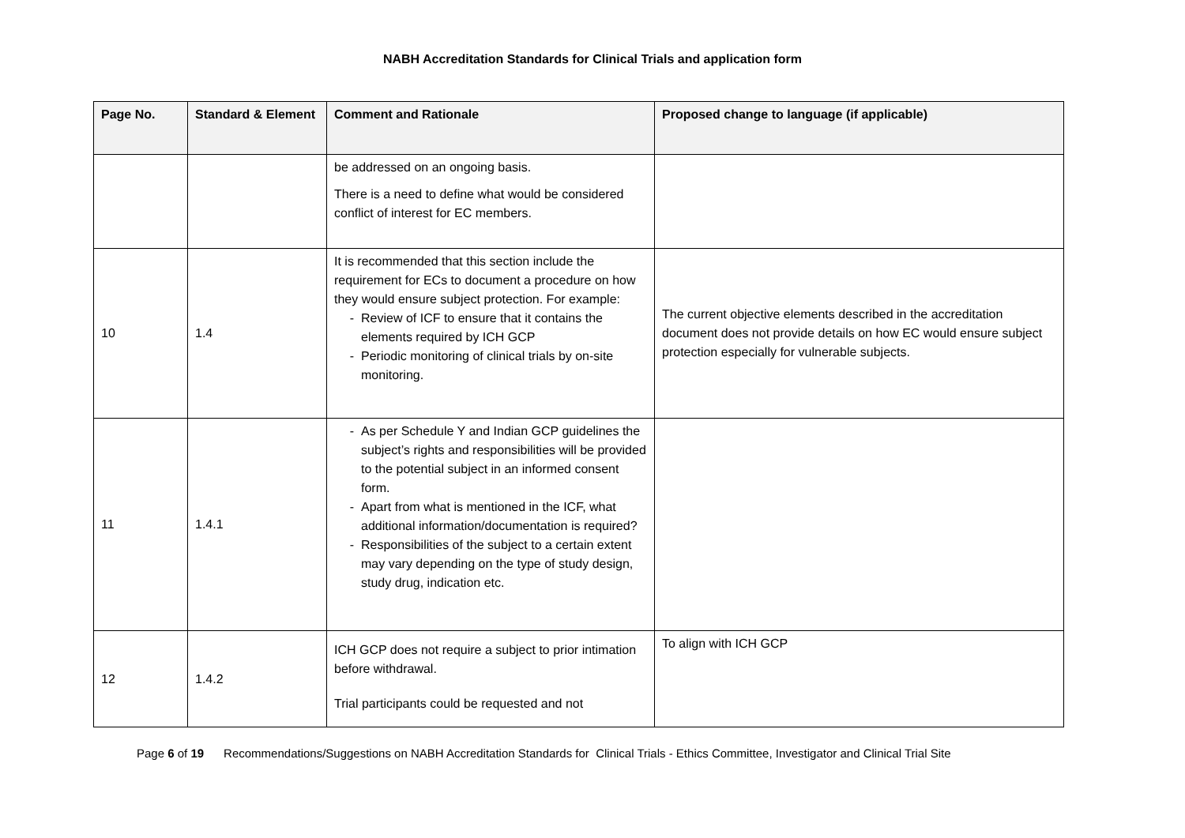NABH Accreditation Standards for Clinical Trials and application form
| Page No. | Standard & Element | Comment and Rationale | Proposed change to language (if applicable) |
| --- | --- | --- | --- |
| | | be addressed on an ongoing basis. There is a need to define what would be considered conflict of interest for EC members. | |
| 10 | 1.4 | It is recommended that this section include the requirement for ECs to document a procedure on how they would ensure subject protection. For example: Review of ICF to ensure that it contains the elements required by ICH GCP Periodic monitoring of clinical trials by on-site monitoring. | The current objective elements described in the accreditation document does not provide details on how EC would ensure subject protection especially for vulnerable subjects. |
| 11 | 1.4.1 | As per Schedule Y and Indian GCP guidelines the subject’s rights and responsibilities will be provided to the potential subject in an informed consent form. Apart from what is mentioned in the ICF, what additional information/documentation is required? Responsibilities of the subject to a certain extent may vary depending on the type of study design, study drug, indication etc. | |
| 12 | 1.4.2 | ICH GCP does not require a subject to prior intimation before withdrawal. Trial participants could be requested and not | To align with ICH GCP |
Page 6 of 19 Recommendations/Suggestions on NABH Accreditation Standards for Clinical Trials - Ethics Committee, Investigator and Clinical Trial Site